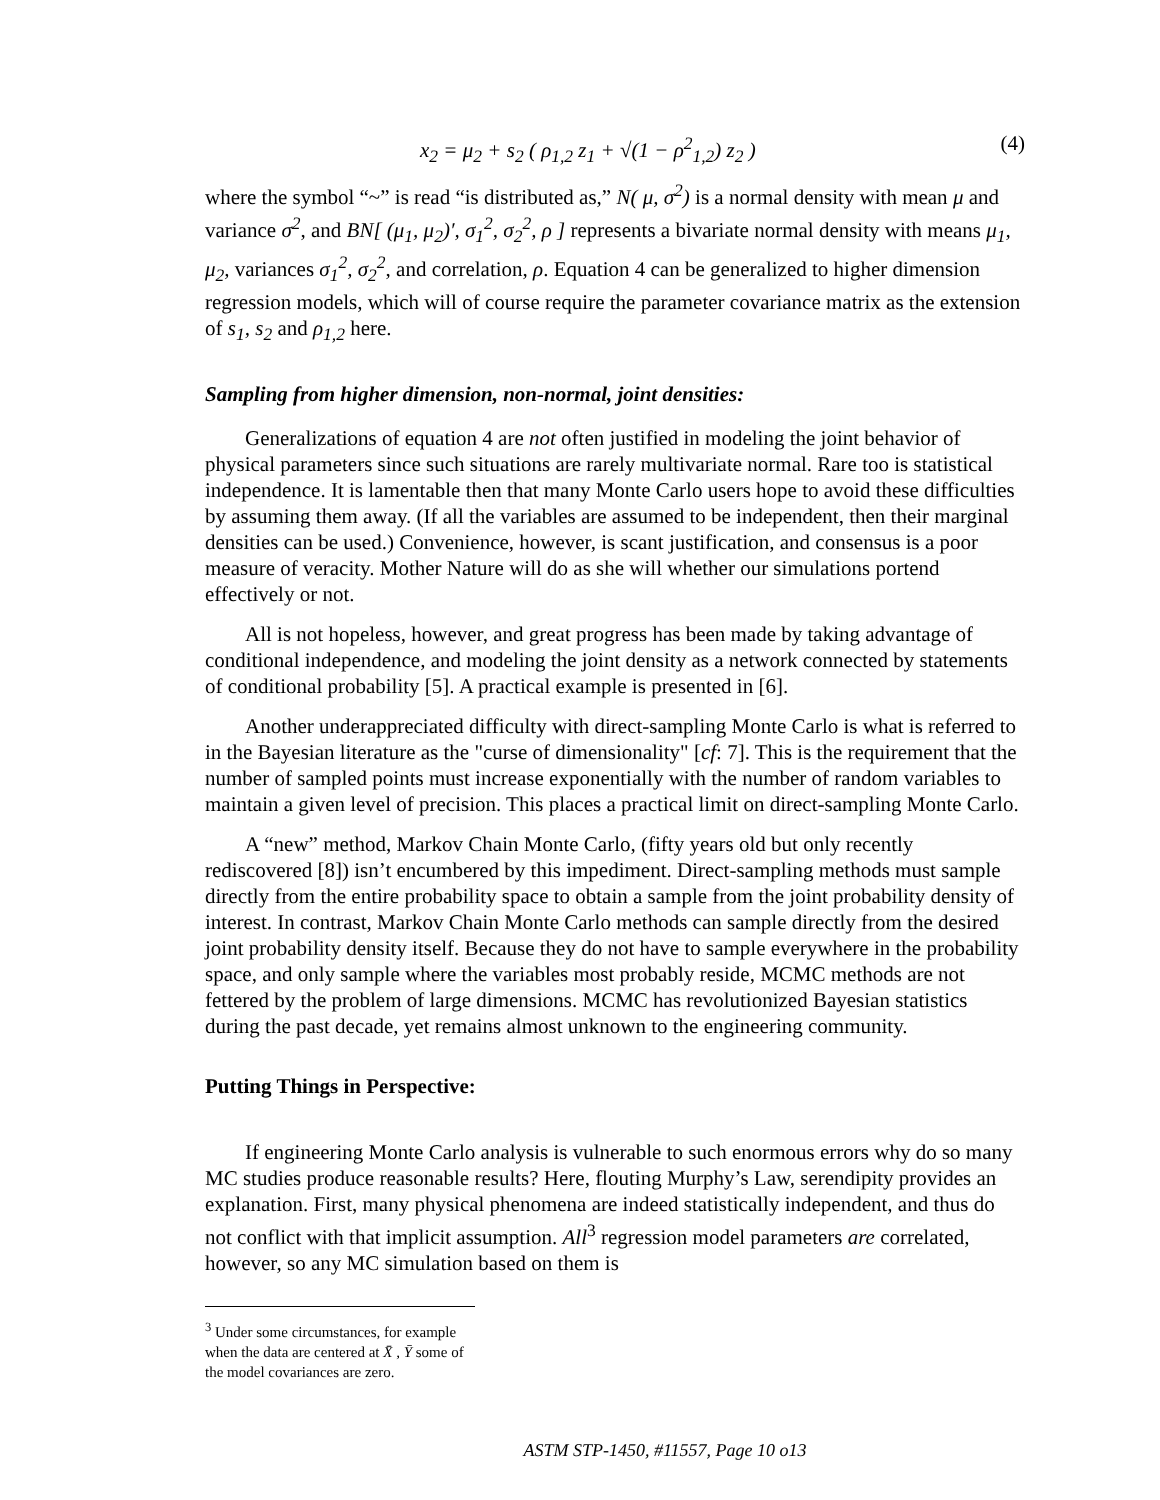x<sub>2</sub> = μ<sub>2</sub> + s<sub>2</sub> ( ρ<sub>1,2</sub> z<sub>1</sub> + √(1 − ρ<sup>2</sup><sub>1,2</sub>) z<sub>2</sub> ) (4)
where the symbol “~” is read “is distributed as,” N( μ, σ<sup>2</sup>) is a normal density with mean μ and variance σ<sup>2</sup>, and BN[ (μ<sub>1</sub>, μ<sub>2</sub>)′, σ<sub>1</sub><sup>2</sup>, σ<sub>2</sub><sup>2</sup>, ρ ] represents a bivariate normal density with means μ<sub>1</sub>, μ<sub>2</sub>, variances σ<sub>1</sub><sup>2</sup>, σ<sub>2</sub><sup>2</sup>, and correlation, ρ. Equation 4 can be generalized to higher dimension regression models, which will of course require the parameter covariance matrix as the extension of s<sub>1</sub>, s<sub>2</sub> and ρ<sub>1,2</sub> here.
Sampling from higher dimension, non-normal, joint densities:
Generalizations of equation 4 are not often justified in modeling the joint behavior of physical parameters since such situations are rarely multivariate normal. Rare too is statistical independence. It is lamentable then that many Monte Carlo users hope to avoid these difficulties by assuming them away. (If all the variables are assumed to be independent, then their marginal densities can be used.) Convenience, however, is scant justification, and consensus is a poor measure of veracity. Mother Nature will do as she will whether our simulations portend effectively or not.
All is not hopeless, however, and great progress has been made by taking advantage of conditional independence, and modeling the joint density as a network connected by statements of conditional probability [5]. A practical example is presented in [6].
Another underappreciated difficulty with direct-sampling Monte Carlo is what is referred to in the Bayesian literature as the "curse of dimensionality" [cf: 7]. This is the requirement that the number of sampled points must increase exponentially with the number of random variables to maintain a given level of precision. This places a practical limit on direct-sampling Monte Carlo.
A “new” method, Markov Chain Monte Carlo, (fifty years old but only recently rediscovered [8]) isn’t encumbered by this impediment. Direct-sampling methods must sample directly from the entire probability space to obtain a sample from the joint probability density of interest. In contrast, Markov Chain Monte Carlo methods can sample directly from the desired joint probability density itself. Because they do not have to sample everywhere in the probability space, and only sample where the variables most probably reside, MCMC methods are not fettered by the problem of large dimensions. MCMC has revolutionized Bayesian statistics during the past decade, yet remains almost unknown to the engineering community.
Putting Things in Perspective:
If engineering Monte Carlo analysis is vulnerable to such enormous errors why do so many MC studies produce reasonable results? Here, flouting Murphy’s Law, serendipity provides an explanation. First, many physical phenomena are indeed statistically independent, and thus do not conflict with that implicit assumption. All<sup>3</sup> regression model parameters are correlated, however, so any MC simulation based on them is
<sup>3</sup> Under some circumstances, for example when the data are centered at X̄ , Ȳ some of the model covariances are zero.
ASTM STP-1450, #11557, Page 10 o13